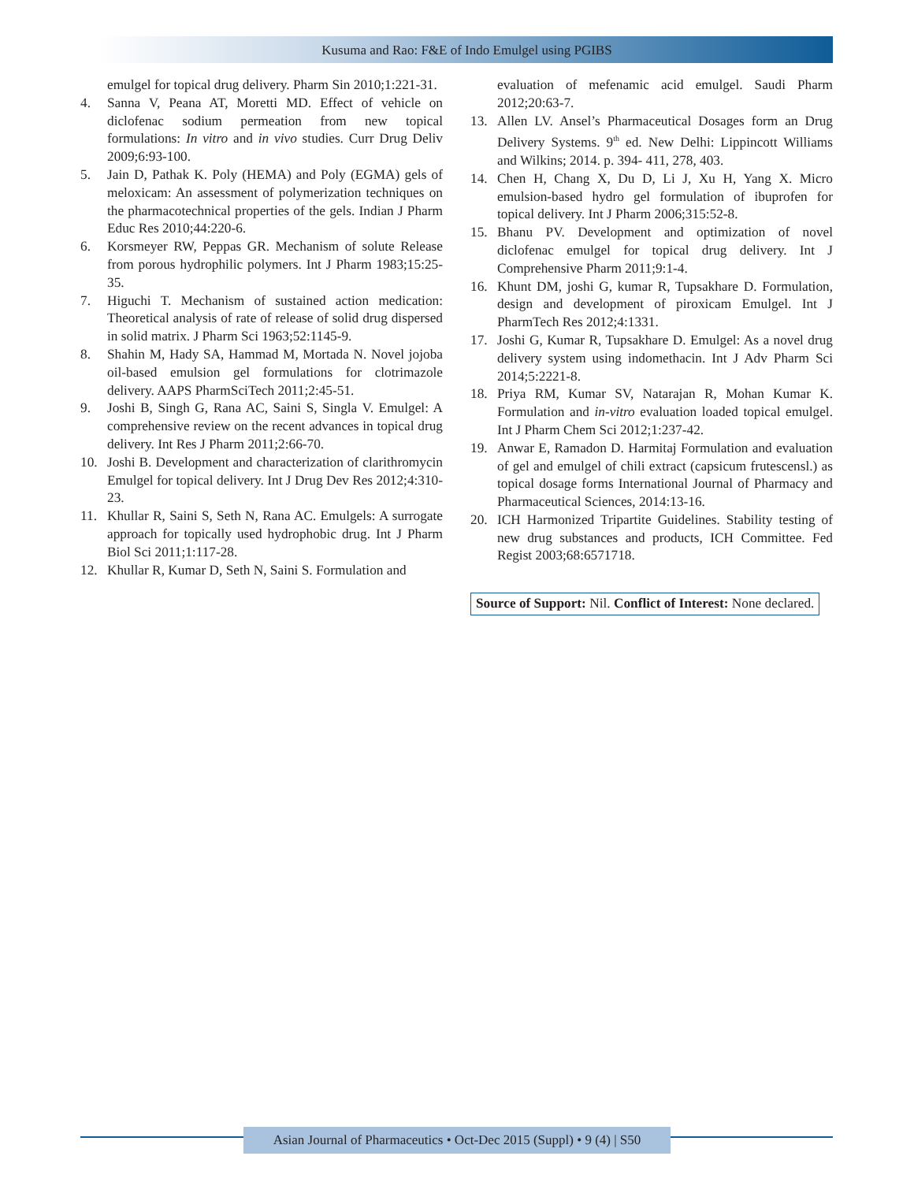Kusuma and Rao: F&E of Indo Emulgel using PGIBS
emulgel for topical drug delivery. Pharm Sin 2010;1:221-31.
4. Sanna V, Peana AT, Moretti MD. Effect of vehicle on diclofenac sodium permeation from new topical formulations: In vitro and in vivo studies. Curr Drug Deliv 2009;6:93-100.
5. Jain D, Pathak K. Poly (HEMA) and Poly (EGMA) gels of meloxicam: An assessment of polymerization techniques on the pharmacotechnical properties of the gels. Indian J Pharm Educ Res 2010;44:220-6.
6. Korsmeyer RW, Peppas GR. Mechanism of solute Release from porous hydrophilic polymers. Int J Pharm 1983;15:25-35.
7. Higuchi T. Mechanism of sustained action medication: Theoretical analysis of rate of release of solid drug dispersed in solid matrix. J Pharm Sci 1963;52:1145-9.
8. Shahin M, Hady SA, Hammad M, Mortada N. Novel jojoba oil-based emulsion gel formulations for clotrimazole delivery. AAPS PharmSciTech 2011;2:45-51.
9. Joshi B, Singh G, Rana AC, Saini S, Singla V. Emulgel: A comprehensive review on the recent advances in topical drug delivery. Int Res J Pharm 2011;2:66-70.
10. Joshi B. Development and characterization of clarithromycin Emulgel for topical delivery. Int J Drug Dev Res 2012;4:310-23.
11. Khullar R, Saini S, Seth N, Rana AC. Emulgels: A surrogate approach for topically used hydrophobic drug. Int J Pharm Biol Sci 2011;1:117-28.
12. Khullar R, Kumar D, Seth N, Saini S. Formulation and
evaluation of mefenamic acid emulgel. Saudi Pharm 2012;20:63-7.
13. Allen LV. Ansel’s Pharmaceutical Dosages form an Drug Delivery Systems. 9<sup>th</sup> ed. New Delhi: Lippincott Williams and Wilkins; 2014. p. 394- 411, 278, 403.
14. Chen H, Chang X, Du D, Li J, Xu H, Yang X. Micro emulsion-based hydro gel formulation of ibuprofen for topical delivery. Int J Pharm 2006;315:52-8.
15. Bhanu PV. Development and optimization of novel diclofenac emulgel for topical drug delivery. Int J Comprehensive Pharm 2011;9:1-4.
16. Khunt DM, joshi G, kumar R, Tupsakhare D. Formulation, design and development of piroxicam Emulgel. Int J PharmTech Res 2012;4:1331.
17. Joshi G, Kumar R, Tupsakhare D. Emulgel: As a novel drug delivery system using indomethacin. Int J Adv Pharm Sci 2014;5:2221-8.
18. Priya RM, Kumar SV, Natarajan R, Mohan Kumar K. Formulation and in-vitro evaluation loaded topical emulgel. Int J Pharm Chem Sci 2012;1:237-42.
19. Anwar E, Ramadon D. Harmitaj Formulation and evaluation of gel and emulgel of chili extract (capsicum frutescensl.) as topical dosage forms International Journal of Pharmacy and Pharmaceutical Sciences, 2014:13-16.
20. ICH Harmonized Tripartite Guidelines. Stability testing of new drug substances and products, ICH Committee. Fed Regist 2003;68:6571718.
Source of Support: Nil. Conflict of Interest: None declared.
Asian Journal of Pharmaceutics • Oct-Dec 2015 (Suppl) • 9 (4) | S50